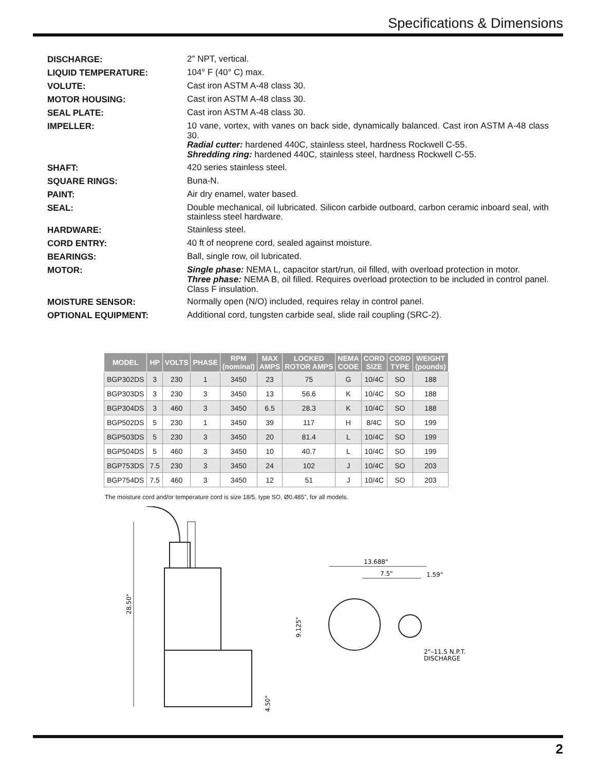Specifications & Dimensions
DISCHARGE:
2" NPT, vertical.
LIQUID TEMPERATURE:
104° F (40° C) max.
VOLUTE:
Cast iron ASTM A-48 class 30.
MOTOR HOUSING:
Cast iron ASTM A-48 class 30.
SEAL PLATE:
Cast iron ASTM A-48 class 30.
IMPELLER:
10 vane, vortex, with vanes on back side, dynamically balanced. Cast iron ASTM A-48 class 30.
Radial cutter: hardened 440C, stainless steel, hardness Rockwell C-55.
Shredding ring: hardened 440C, stainless steel, hardness Rockwell C-55.
SHAFT:
420 series stainless steel.
SQUARE RINGS:
Buna-N.
PAINT:
Air dry enamel, water based.
SEAL:
Double mechanical, oil lubricated. Silicon carbide outboard, carbon ceramic inboard seal, with stainless steel hardware.
HARDWARE:
Stainless steel.
CORD ENTRY:
40 ft of neoprene cord, sealed against moisture.
BEARINGS:
Ball, single row, oil lubricated.
MOTOR:
Single phase: NEMA L, capacitor start/run, oil filled, with overload protection in motor.
Three phase: NEMA B, oil filled. Requires overload protection to be included in control panel. Class F insulation.
MOISTURE SENSOR:
Normally open (N/O) included, requires relay in control panel.
OPTIONAL EQUIPMENT:
Additional cord, tungsten carbide seal, slide rail coupling (SRC-2).
| MODEL | HP | VOLTS | PHASE | RPM (nominal) | MAX AMPS | LOCKED ROTOR AMPS | NEMA CODE | CORD SIZE | CORD TYPE | WEIGHT (pounds) |
| --- | --- | --- | --- | --- | --- | --- | --- | --- | --- | --- |
| BGP302DS | 3 | 230 | 1 | 3450 | 23 | 75 | G | 10/4C | SO | 188 |
| BGP303DS | 3 | 230 | 3 | 3450 | 13 | 56.6 | K | 10/4C | SO | 188 |
| BGP304DS | 3 | 460 | 3 | 3450 | 6.5 | 28.3 | K | 10/4C | SO | 188 |
| BGP502DS | 5 | 230 | 1 | 3450 | 39 | 117 | H | 8/4C | SO | 199 |
| BGP503DS | 5 | 230 | 3 | 3450 | 20 | 81.4 | L | 10/4C | SO | 199 |
| BGP504DS | 5 | 460 | 3 | 3450 | 10 | 40.7 | L | 10/4C | SO | 199 |
| BGP753DS | 7.5 | 230 | 3 | 3450 | 24 | 102 | J | 10/4C | SO | 203 |
| BGP754DS | 7.5 | 460 | 3 | 3450 | 12 | 51 | J | 10/4C | SO | 203 |
The moisture cord and/or temperature cord is size 18/5, type SO, Ø0.485", for all models.
28.50"
4.50"
13.688"
7.5"
1.59"
9.125"
2"–11.5 N.P.T.
DISCHARGE
2